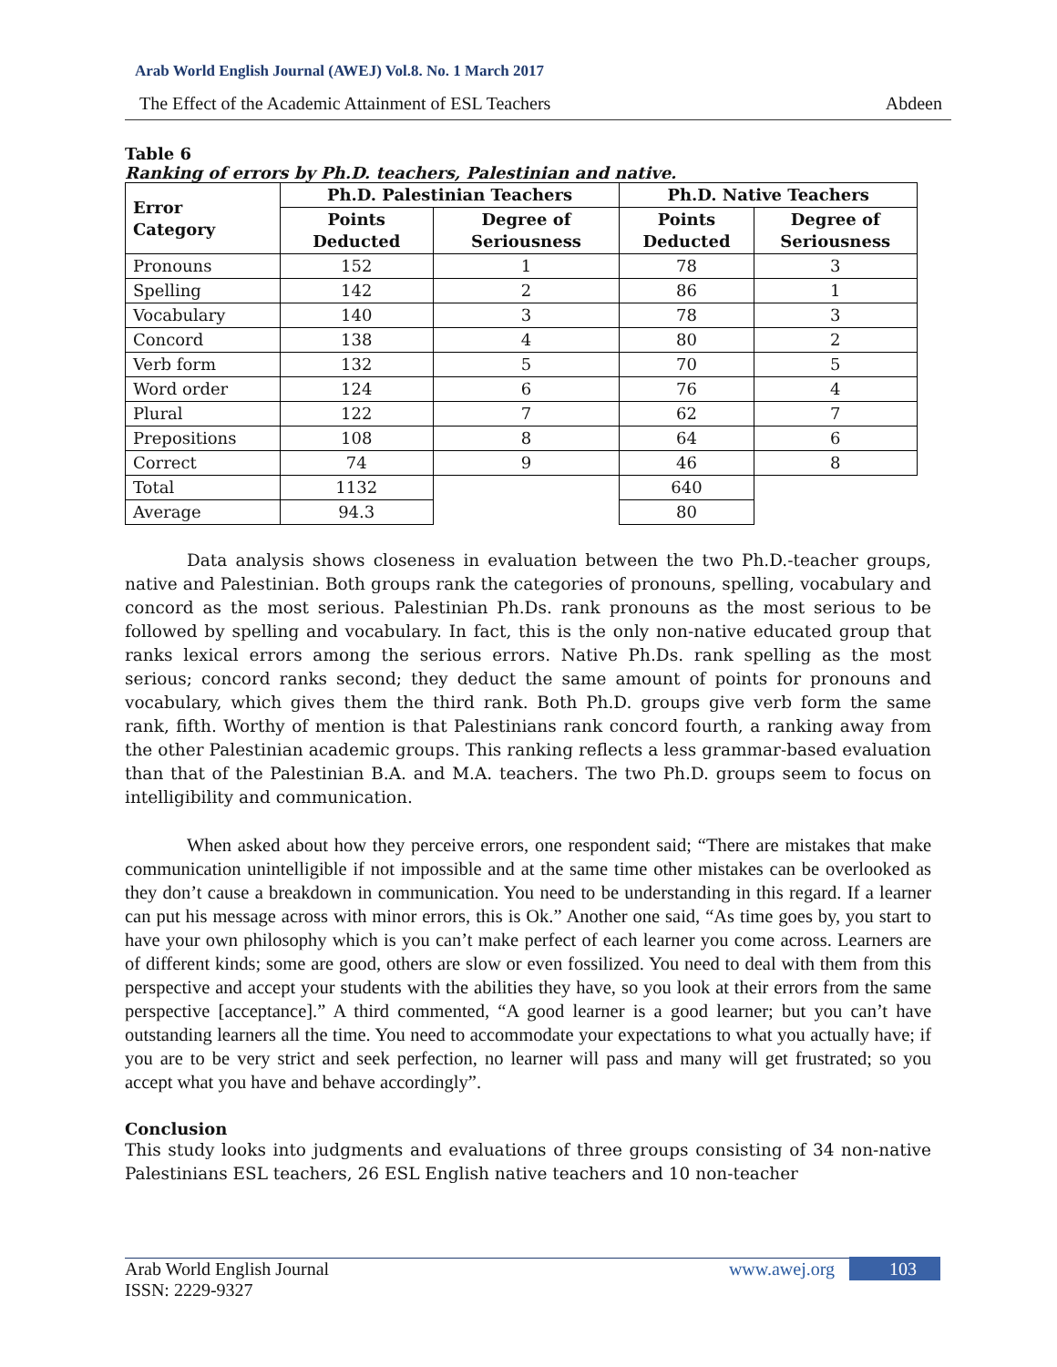Arab World English Journal (AWEJ) Vol.8. No. 1 March 2017
The Effect of the Academic Attainment of ESL Teachers Abdeen
Table 6
Ranking of errors by Ph.D. teachers, Palestinian and native.
| Error Category | Ph.D. Palestinian Teachers | | Ph.D. Native Teachers | |
| --- | --- | --- | --- | --- |
| | Points Deducted | Degree of Seriousness | Points Deducted | Degree of Seriousness |
| Pronouns | 152 | 1 | 78 | 3 |
| Spelling | 142 | 2 | 86 | 1 |
| Vocabulary | 140 | 3 | 78 | 3 |
| Concord | 138 | 4 | 80 | 2 |
| Verb form | 132 | 5 | 70 | 5 |
| Word order | 124 | 6 | 76 | 4 |
| Plural | 122 | 7 | 62 | 7 |
| Prepositions | 108 | 8 | 64 | 6 |
| Correct | 74 | 9 | 46 | 8 |
| Total | 1132 | | 640 | |
| Average | 94.3 | | 80 | |
Data analysis shows closeness in evaluation between the two Ph.D.-teacher groups, native and Palestinian. Both groups rank the categories of pronouns, spelling, vocabulary and concord as the most serious. Palestinian Ph.Ds. rank pronouns as the most serious to be followed by spelling and vocabulary. In fact, this is the only non-native educated group that ranks lexical errors among the serious errors. Native Ph.Ds. rank spelling as the most serious; concord ranks second; they deduct the same amount of points for pronouns and vocabulary, which gives them the third rank. Both Ph.D. groups give verb form the same rank, fifth. Worthy of mention is that Palestinians rank concord fourth, a ranking away from the other Palestinian academic groups. This ranking reflects a less grammar-based evaluation than that of the Palestinian B.A. and M.A. teachers. The two Ph.D. groups seem to focus on intelligibility and communication.
When asked about how they perceive errors, one respondent said; “There are mistakes that make communication unintelligible if not impossible and at the same time other mistakes can be overlooked as they don’t cause a breakdown in communication. You need to be understanding in this regard. If a learner can put his message across with minor errors, this is Ok.” Another one said, “As time goes by, you start to have your own philosophy which is you can’t make perfect of each learner you come across. Learners are of different kinds; some are good, others are slow or even fossilized. You need to deal with them from this perspective and accept your students with the abilities they have, so you look at their errors from the same perspective [acceptance].” A third commented, “A good learner is a good learner; but you can’t have outstanding learners all the time. You need to accommodate your expectations to what you actually have; if you are to be very strict and seek perfection, no learner will pass and many will get frustrated; so you accept what you have and behave accordingly”.
Conclusion
This study looks into judgments and evaluations of three groups consisting of 34 non-native Palestinians ESL teachers, 26 ESL English native teachers and 10 non-teacher
Arab World English Journal www.awej.org 103
ISSN: 2229-9327